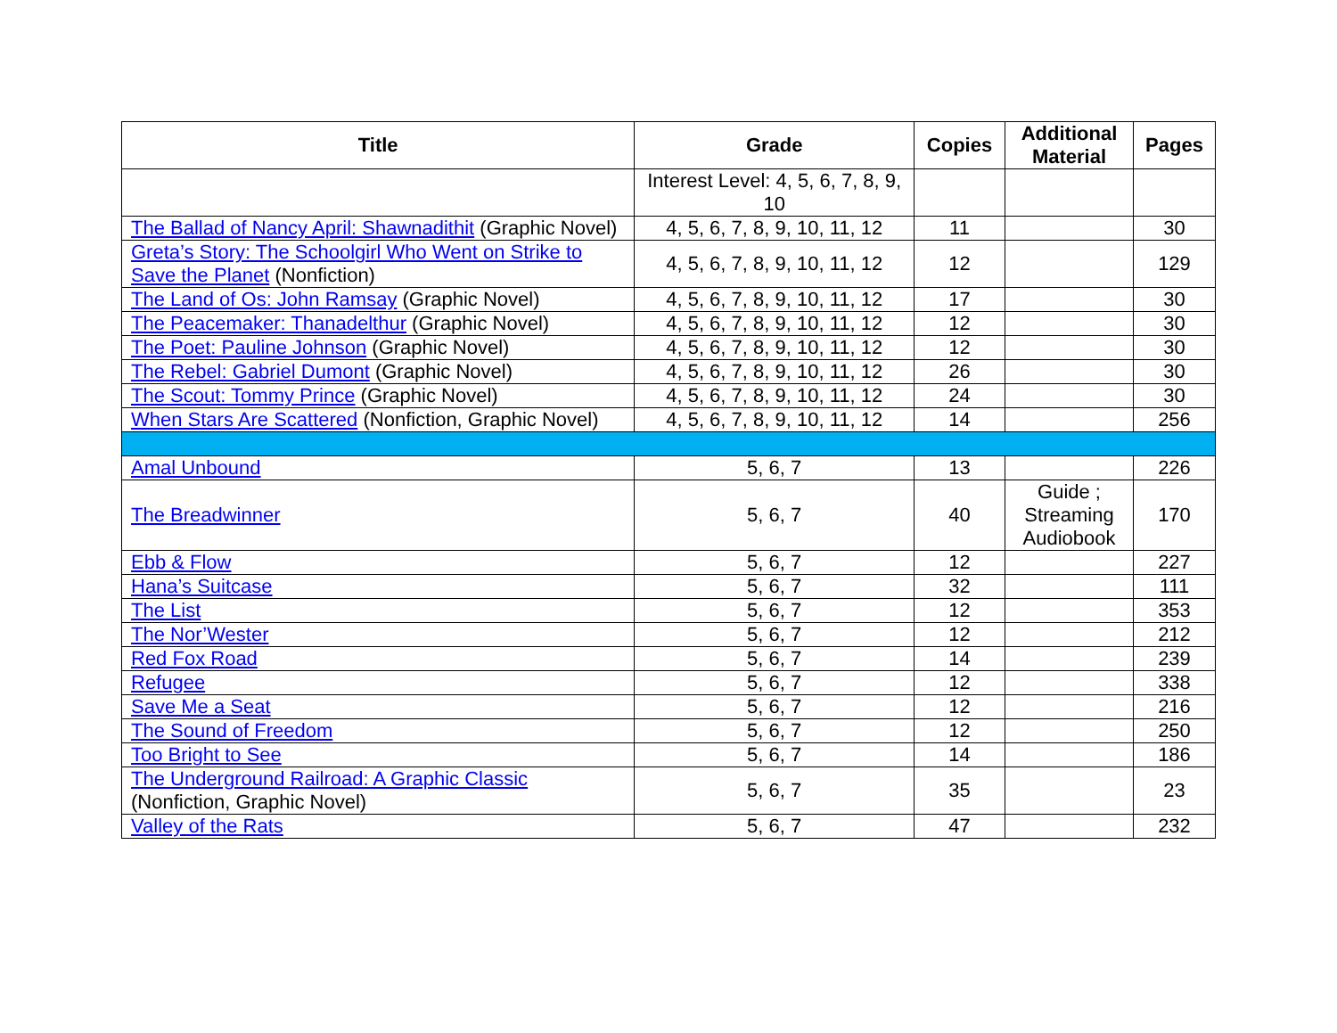| Title | Grade | Copies | Additional Material | Pages |
| --- | --- | --- | --- | --- |
| | Interest Level: 4, 5, 6, 7, 8, 9, 10 | | | |
| The Ballad of Nancy April: Shawnadithit (Graphic Novel) | 4, 5, 6, 7, 8, 9, 10, 11, 12 | 11 | | 30 |
| Greta’s Story: The Schoolgirl Who Went on Strike to Save the Planet (Nonfiction) | 4, 5, 6, 7, 8, 9, 10, 11, 12 | 12 | | 129 |
| The Land of Os: John Ramsay (Graphic Novel) | 4, 5, 6, 7, 8, 9, 10, 11, 12 | 17 | | 30 |
| The Peacemaker: Thanadelthur (Graphic Novel) | 4, 5, 6, 7, 8, 9, 10, 11, 12 | 12 | | 30 |
| The Poet: Pauline Johnson (Graphic Novel) | 4, 5, 6, 7, 8, 9, 10, 11, 12 | 12 | | 30 |
| The Rebel: Gabriel Dumont (Graphic Novel) | 4, 5, 6, 7, 8, 9, 10, 11, 12 | 26 | | 30 |
| The Scout: Tommy Prince (Graphic Novel) | 4, 5, 6, 7, 8, 9, 10, 11, 12 | 24 | | 30 |
| When Stars Are Scattered (Nonfiction, Graphic Novel) | 4, 5, 6, 7, 8, 9, 10, 11, 12 | 14 | | 256 |
| Amal Unbound | 5, 6, 7 | 13 | | 226 |
| The Breadwinner | 5, 6, 7 | 40 | Guide ; Streaming Audiobook | 170 |
| Ebb & Flow | 5, 6, 7 | 12 | | 227 |
| Hana’s Suitcase | 5, 6, 7 | 32 | | 111 |
| The List | 5, 6, 7 | 12 | | 353 |
| The Nor’Wester | 5, 6, 7 | 12 | | 212 |
| Red Fox Road | 5, 6, 7 | 14 | | 239 |
| Refugee | 5, 6, 7 | 12 | | 338 |
| Save Me a Seat | 5, 6, 7 | 12 | | 216 |
| The Sound of Freedom | 5, 6, 7 | 12 | | 250 |
| Too Bright to See | 5, 6, 7 | 14 | | 186 |
| The Underground Railroad: A Graphic Classic (Nonfiction, Graphic Novel) | 5, 6, 7 | 35 | | 23 |
| Valley of the Rats | 5, 6, 7 | 47 | | 232 |